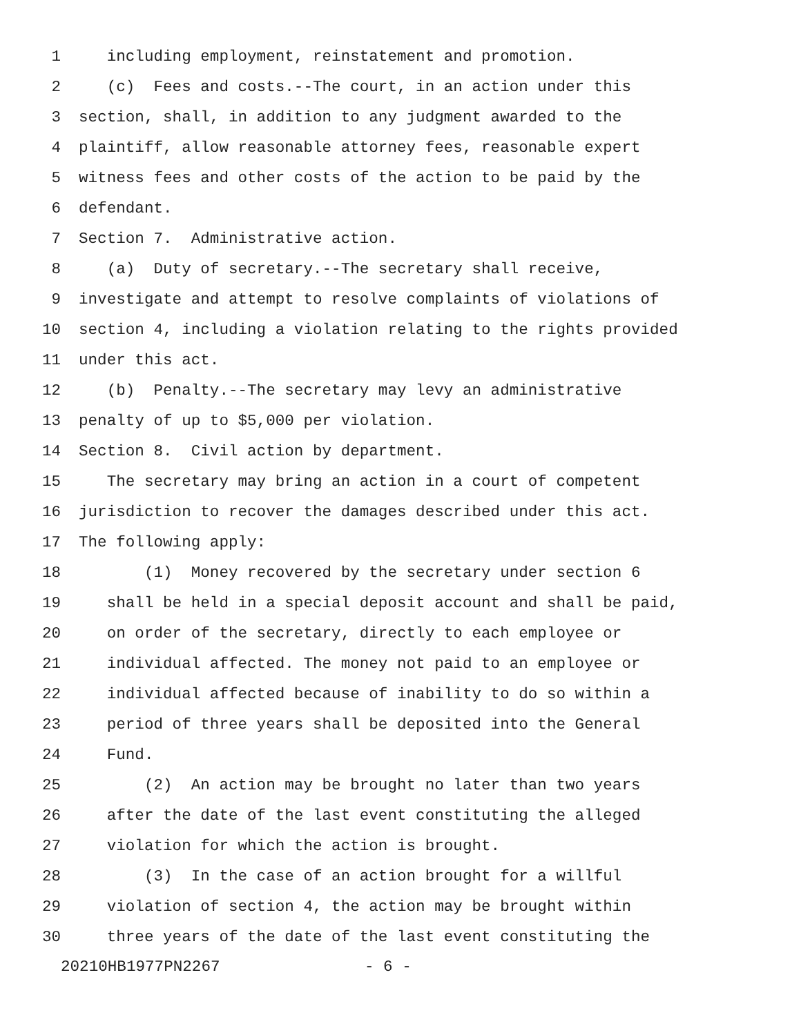1 including employment, reinstatement and promotion.
2 (c) Fees and costs.--The court, in an action under this
3 section, shall, in addition to any judgment awarded to the
4 plaintiff, allow reasonable attorney fees, reasonable expert
5 witness fees and other costs of the action to be paid by the
6 defendant.
7 Section 7. Administrative action.
8 (a) Duty of secretary.--The secretary shall receive,
9 investigate and attempt to resolve complaints of violations of
10 section 4, including a violation relating to the rights provided
11 under this act.
12 (b) Penalty.--The secretary may levy an administrative
13 penalty of up to $5,000 per violation.
14 Section 8. Civil action by department.
15 The secretary may bring an action in a court of competent
16 jurisdiction to recover the damages described under this act.
17 The following apply:
18 (1) Money recovered by the secretary under section 6
19 shall be held in a special deposit account and shall be paid,
20 on order of the secretary, directly to each employee or
21 individual affected. The money not paid to an employee or
22 individual affected because of inability to do so within a
23 period of three years shall be deposited into the General
24 Fund.
25 (2) An action may be brought no later than two years
26 after the date of the last event constituting the alleged
27 violation for which the action is brought.
28 (3) In the case of an action brought for a willful
29 violation of section 4, the action may be brought within
30 three years of the date of the last event constituting the
20210HB1977PN2267 - 6 -